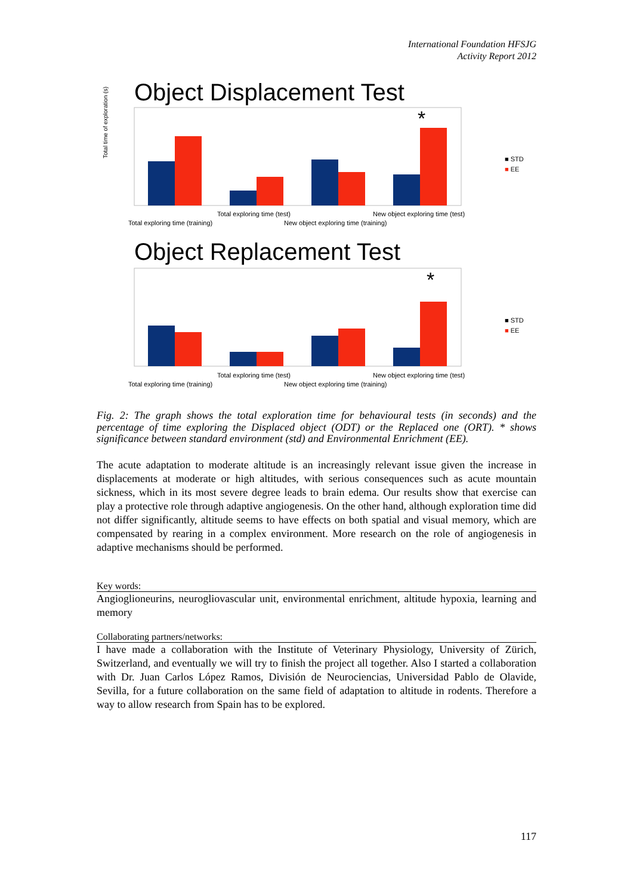International Foundation HFSJG
Activity Report 2012
Object Displacement Test
*
Total time of exploration (s)
■ STD
■ EE
Total exploring time (test)
New object exploring time (test)
Total exploring time (training)
New object exploring time (training)
Object Replacement Test
*
■ STD
■ EE
Total exploring time (test)
New object exploring time (test)
Total exploring time (training)
New object exploring time (training)
Fig. 2: The graph shows the total exploration time for behavioural tests (in seconds) and the percentage of time exploring the Displaced object (ODT) or the Replaced one (ORT). * shows significance between standard environment (std) and Environmental Enrichment (EE).
The acute adaptation to moderate altitude is an increasingly relevant issue given the increase in displacements at moderate or high altitudes, with serious consequences such as acute mountain sickness, which in its most severe degree leads to brain edema. Our results show that exercise can play a protective role through adaptive angiogenesis. On the other hand, although exploration time did not differ significantly, altitude seems to have effects on both spatial and visual memory, which are compensated by rearing in a complex environment. More research on the role of angiogenesis in adaptive mechanisms should be performed.
Key words:
Angioglioneurins, neurogliovascular unit, environmental enrichment, altitude hypoxia, learning and memory
Collaborating partners/networks:
I have made a collaboration with the Institute of Veterinary Physiology, University of Zürich, Switzerland, and eventually we will try to finish the project all together. Also I started a collaboration with Dr. Juan Carlos López Ramos, División de Neurociencias, Universidad Pablo de Olavide, Sevilla, for a future collaboration on the same field of adaptation to altitude in rodents. Therefore a way to allow research from Spain has to be explored.
117